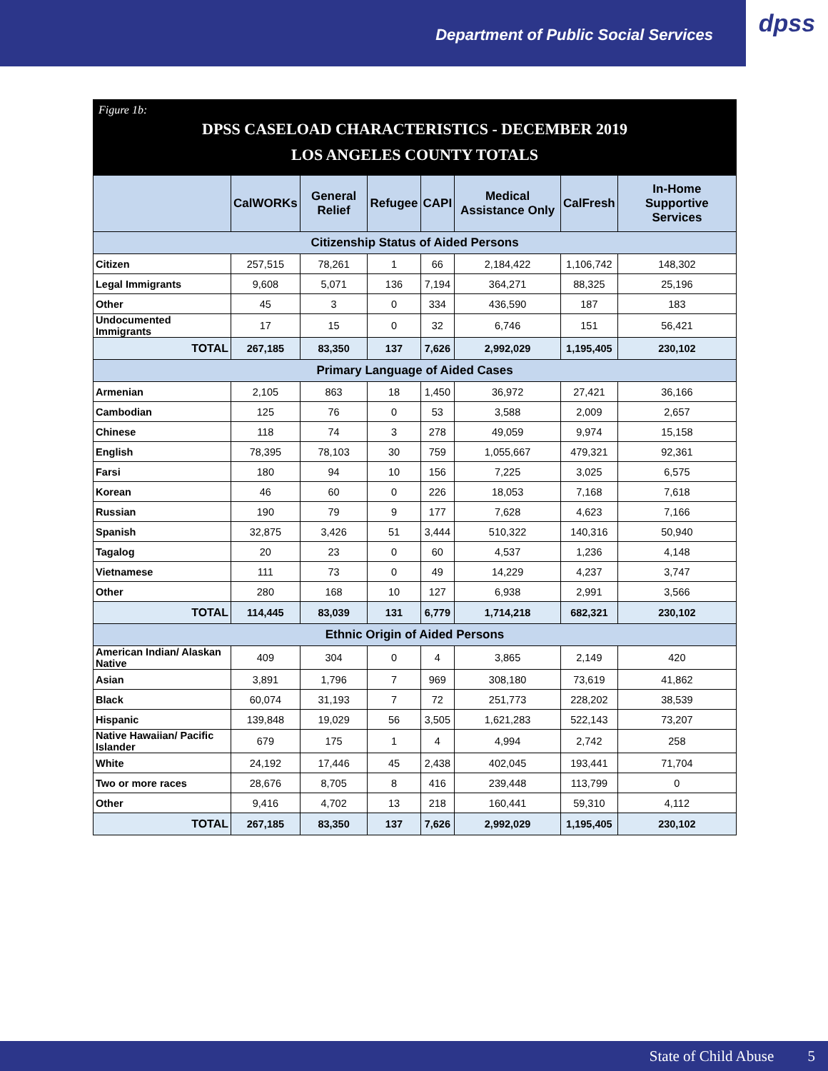Department of Public Social Services
dpss
Figure 1b:
DPSS CASELOAD CHARACTERISTICS - DECEMBER 2019
LOS ANGELES COUNTY TOTALS
| | CalWORKs | General Relief | Refugee | CAPI | Medical Assistance Only | CalFresh | In-Home Supportive Services |
| --- | --- | --- | --- | --- | --- | --- | --- |
| Citizenship Status of Aided Persons | | | | | | | |
| Citizen | 257,515 | 78,261 | 1 | 66 | 2,184,422 | 1,106,742 | 148,302 |
| Legal Immigrants | 9,608 | 5,071 | 136 | 7,194 | 364,271 | 88,325 | 25,196 |
| Other | 45 | 3 | 0 | 334 | 436,590 | 187 | 183 |
| Undocumented Immigrants | 17 | 15 | 0 | 32 | 6,746 | 151 | 56,421 |
| TOTAL | 267,185 | 83,350 | 137 | 7,626 | 2,992,029 | 1,195,405 | 230,102 |
| Primary Language of Aided Cases | | | | | | | |
| Armenian | 2,105 | 863 | 18 | 1,450 | 36,972 | 27,421 | 36,166 |
| Cambodian | 125 | 76 | 0 | 53 | 3,588 | 2,009 | 2,657 |
| Chinese | 118 | 74 | 3 | 278 | 49,059 | 9,974 | 15,158 |
| English | 78,395 | 78,103 | 30 | 759 | 1,055,667 | 479,321 | 92,361 |
| Farsi | 180 | 94 | 10 | 156 | 7,225 | 3,025 | 6,575 |
| Korean | 46 | 60 | 0 | 226 | 18,053 | 7,168 | 7,618 |
| Russian | 190 | 79 | 9 | 177 | 7,628 | 4,623 | 7,166 |
| Spanish | 32,875 | 3,426 | 51 | 3,444 | 510,322 | 140,316 | 50,940 |
| Tagalog | 20 | 23 | 0 | 60 | 4,537 | 1,236 | 4,148 |
| Vietnamese | 111 | 73 | 0 | 49 | 14,229 | 4,237 | 3,747 |
| Other | 280 | 168 | 10 | 127 | 6,938 | 2,991 | 3,566 |
| TOTAL | 114,445 | 83,039 | 131 | 6,779 | 1,714,218 | 682,321 | 230,102 |
| Ethnic Origin of Aided Persons | | | | | | | |
| American Indian/ Alaskan Native | 409 | 304 | 0 | 4 | 3,865 | 2,149 | 420 |
| Asian | 3,891 | 1,796 | 7 | 969 | 308,180 | 73,619 | 41,862 |
| Black | 60,074 | 31,193 | 7 | 72 | 251,773 | 228,202 | 38,539 |
| Hispanic | 139,848 | 19,029 | 56 | 3,505 | 1,621,283 | 522,143 | 73,207 |
| Native Hawaiian/ Pacific Islander | 679 | 175 | 1 | 4 | 4,994 | 2,742 | 258 |
| White | 24,192 | 17,446 | 45 | 2,438 | 402,045 | 193,441 | 71,704 |
| Two or more races | 28,676 | 8,705 | 8 | 416 | 239,448 | 113,799 | 0 |
| Other | 9,416 | 4,702 | 13 | 218 | 160,441 | 59,310 | 4,112 |
| TOTAL | 267,185 | 83,350 | 137 | 7,626 | 2,992,029 | 1,195,405 | 230,102 |
State of Child Abuse 5